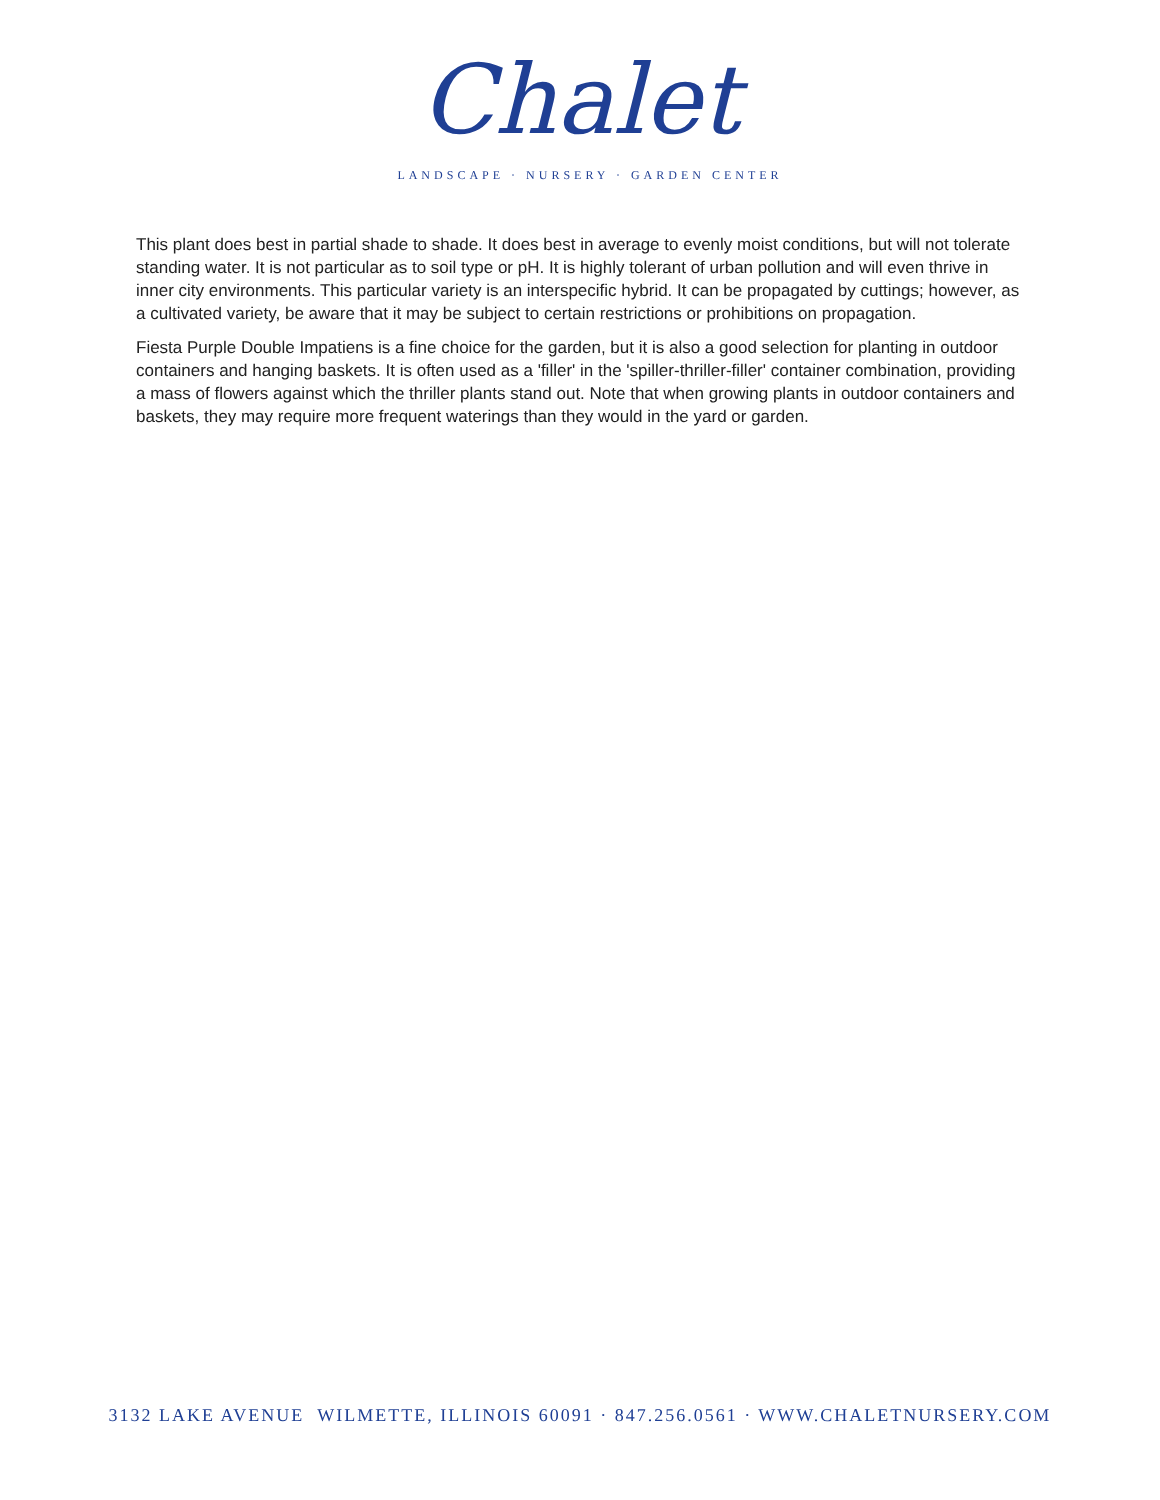Chalet
LANDSCAPE · NURSERY · GARDEN CENTER
This plant does best in partial shade to shade. It does best in average to evenly moist conditions, but will not tolerate standing water. It is not particular as to soil type or pH. It is highly tolerant of urban pollution and will even thrive in inner city environments. This particular variety is an interspecific hybrid. It can be propagated by cuttings; however, as a cultivated variety, be aware that it may be subject to certain restrictions or prohibitions on propagation.
Fiesta Purple Double Impatiens is a fine choice for the garden, but it is also a good selection for planting in outdoor containers and hanging baskets. It is often used as a 'filler' in the 'spiller-thriller-filler' container combination, providing a mass of flowers against which the thriller plants stand out. Note that when growing plants in outdoor containers and baskets, they may require more frequent waterings than they would in the yard or garden.
3132 LAKE AVENUE WILMETTE, ILLINOIS 60091 · 847.256.0561 · WWW.CHALETNURSERY.COM